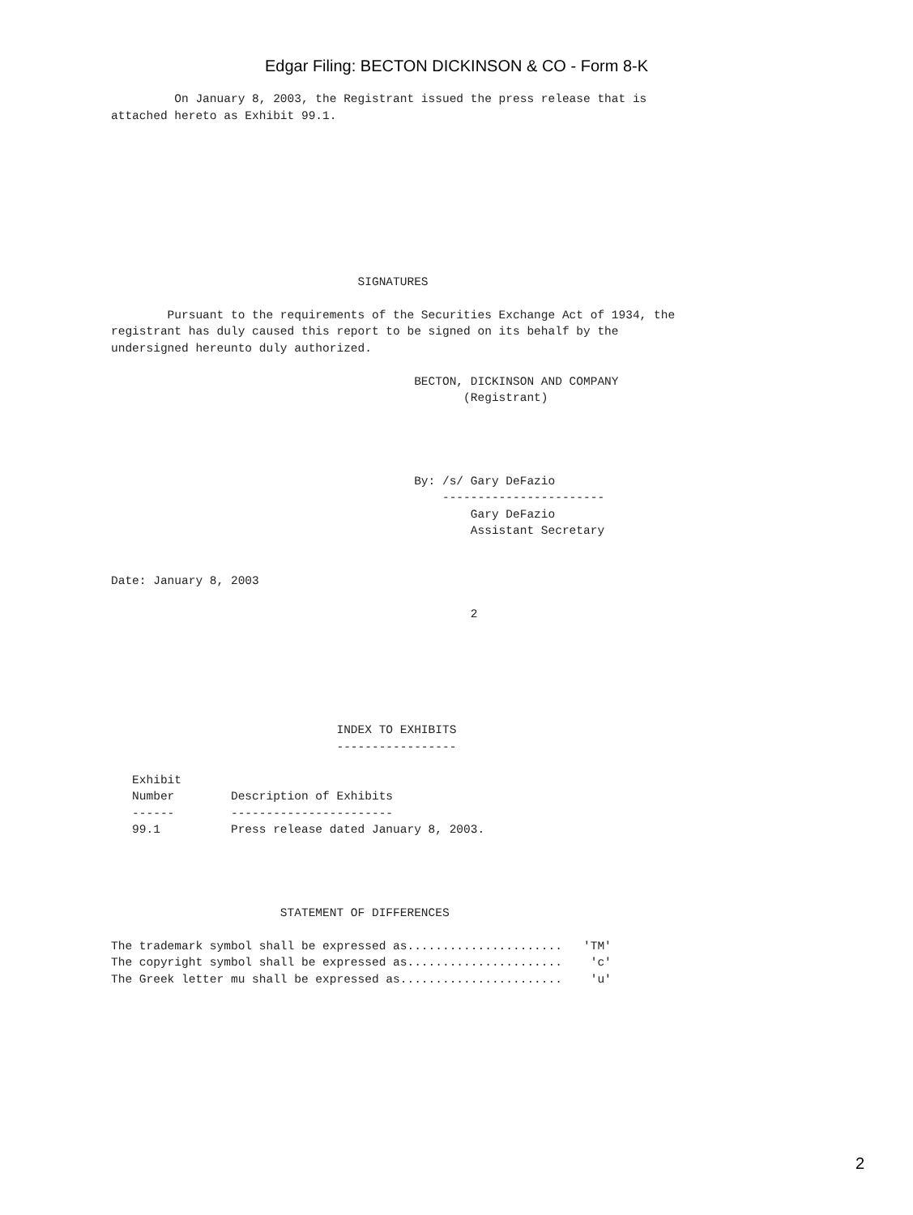Edgar Filing: BECTON DICKINSON & CO - Form 8-K
         On January 8, 2003, the Registrant issued the press release that is
attached hereto as Exhibit 99.1.









                                   SIGNATURES

        Pursuant to the requirements of the Securities Exchange Act of 1934, the
registrant has duly caused this report to be signed on its behalf by the
undersigned hereunto duly authorized.

                                           BECTON, DICKINSON AND COMPANY
                                                  (Registrant)




                                           By: /s/ Gary DeFazio
                                               -----------------------
                                                   Gary DeFazio
                                                   Assistant Secretary


Date: January 8, 2003

                                                   2






                                INDEX TO EXHIBITS
                                -----------------

   Exhibit
   Number        Description of Exhibits
   ------        -----------------------
   99.1          Press release dated January 8, 2003.




                        STATEMENT OF DIFFERENCES

The trademark symbol shall be expressed as......................   'TM'
The copyright symbol shall be expressed as......................    'c'
The Greek letter mu shall be expressed as.......................    'u'
2